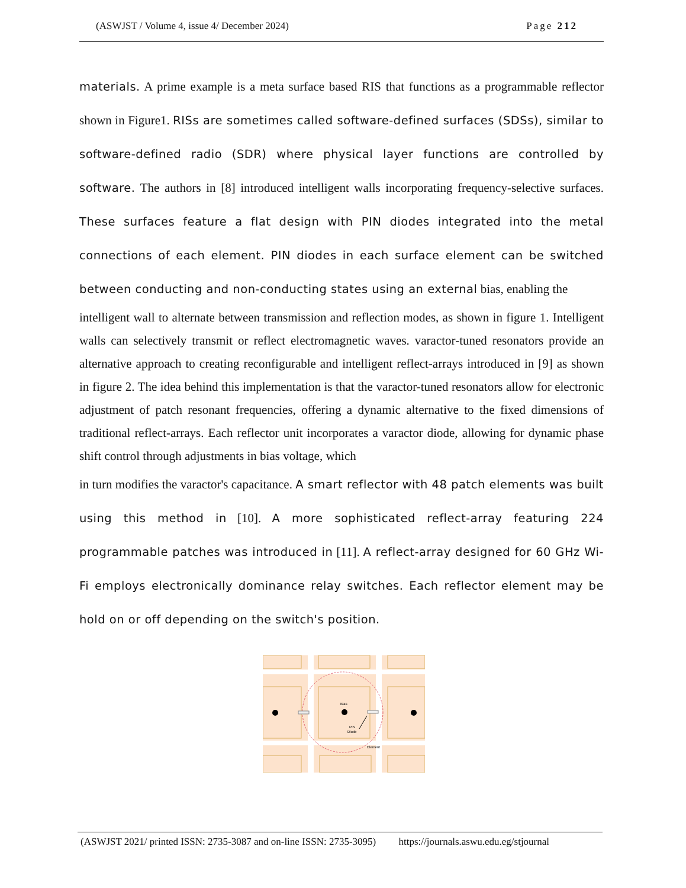(ASWJST / Volume 4, issue 4/ December 2024) Page 212
materials. A prime example is a meta surface based RIS that functions as a programmable reflector shown in Figure1. RISs are sometimes called software-defined surfaces (SDSs), similar to software-defined radio (SDR) where physical layer functions are controlled by software. The authors in [8] introduced intelligent walls incorporating frequency-selective surfaces. These surfaces feature a flat design with PIN diodes integrated into the metal connections of each element. PIN diodes in each surface element can be switched between conducting and non-conducting states using an external bias, enabling the
intelligent wall to alternate between transmission and reflection modes, as shown in figure 1. Intelligent walls can selectively transmit or reflect electromagnetic waves. varactor-tuned resonators provide an alternative approach to creating reconfigurable and intelligent reflect-arrays introduced in [9] as shown in figure 2. The idea behind this implementation is that the varactor-tuned resonators allow for electronic adjustment of patch resonant frequencies, offering a dynamic alternative to the fixed dimensions of traditional reflect-arrays. Each reflector unit incorporates a varactor diode, allowing for dynamic phase shift control through adjustments in bias voltage, which
in turn modifies the varactor's capacitance. A smart reflector with 48 patch elements was built using this method in [10]. A more sophisticated reflect-array featuring 224 programmable patches was introduced in [11]. A reflect-array designed for 60 GHz Wi-Fi employs electronically dominance relay switches. Each reflector element may be hold on or off depending on the switch's position.
Bias
PIN
Diode
Element
(ASWJST 2021/ printed ISSN: 2735-3087 and on-line ISSN: 2735-3095) https://journals.aswu.edu.eg/stjournal